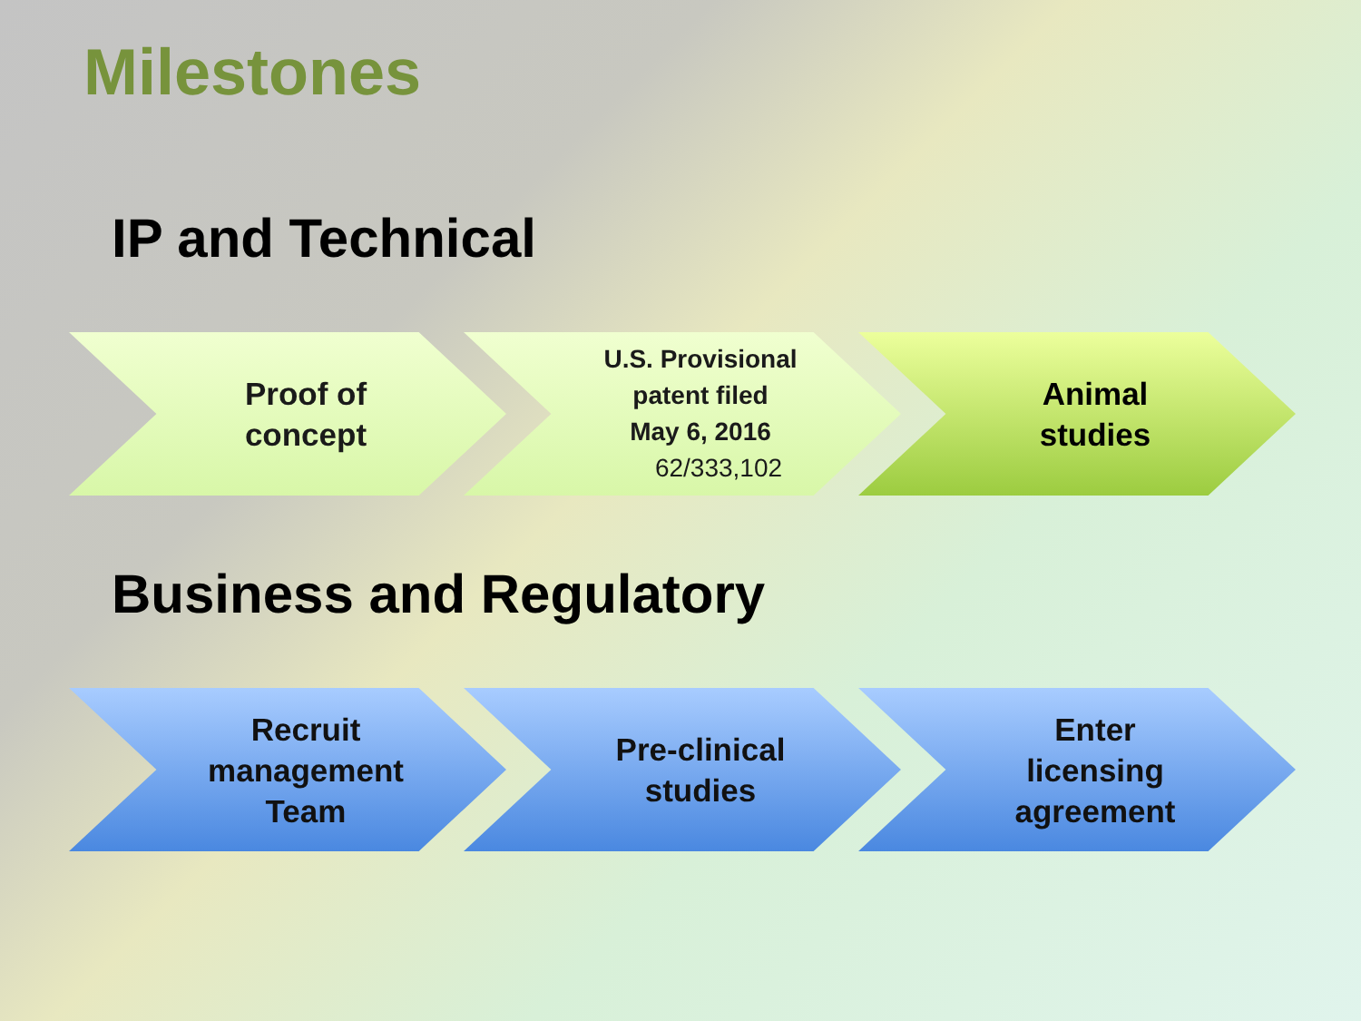Milestones
IP and Technical
Proof of
concept
U.S. Provisional
patent filed
May 6, 2016
62/333,102
Animal
studies
Business and Regulatory
Recruit
management
Team
Pre-clinical
studies
Enter
licensing
agreement